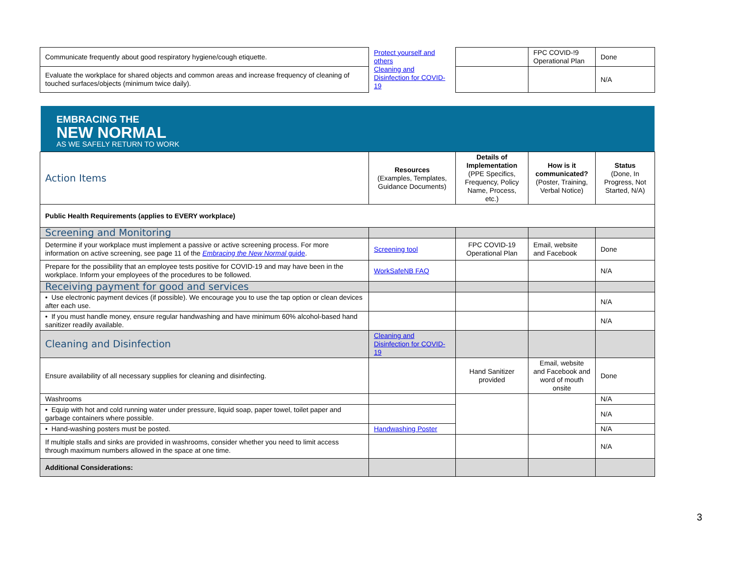| Communicate frequently about good respiratory hygiene/cough etiquette. | Protect yourself and others Cleaning and Disinfection for COVID-19 | | FPC COVID-!9 Operational Plan | Done |
| Evaluate the workplace for shared objects and common areas and increase frequency of cleaning of touched surfaces/objects (minimum twice daily). | | | | N/A |
EMBRACING THE
NEW NORMAL
AS WE SAFELY RETURN TO WORK
| Action Items | Resources (Examples, Templates, Guidance Documents) | Details of Implementation (PPE Specifics, Frequency, Policy Name, Process, etc.) | How is it communicated? (Poster, Training, Verbal Notice) | Status (Done, In Progress, Not Started, N/A) |
| --- | --- | --- | --- | --- |
| Public Health Requirements (applies to EVERY workplace) | | | | |
| Screening and Monitoring | | | | |
| Determine if your workplace must implement a passive or active screening process. For more information on active screening, see page 11 of the Embracing the New Normal guide . | Screening tool | FPC COVID-19 Operational Plan | Email, website and Facebook | Done |
| Prepare for the possibility that an employee tests positive for COVID-19 and may have been in the workplace. Inform your employees of the procedures to be followed. | WorkSafeNB FAQ | | | N/A |
| Receiving payment for good and services | | | | |
| • Use electronic payment devices (if possible). We encourage you to use the tap option or clean devices after each use. | | | | N/A |
| • If you must handle money, ensure regular handwashing and have minimum 60% alcohol-based hand sanitizer readily available. | | | | N/A |
| Cleaning and Disinfection | Cleaning and Disinfection for COVID-19 | | | |
| Ensure availability of all necessary supplies for cleaning and disinfecting. | | Hand Sanitizer provided | Email, website and Facebook and word of mouth onsite | Done |
| Washrooms | | | | N/A |
| • Equip with hot and cold running water under pressure, liquid soap, paper towel, toilet paper and garbage containers where possible. | | | | N/A |
| • Hand-washing posters must be posted. | Handwashing Poster | | | N/A |
| If multiple stalls and sinks are provided in washrooms, consider whether you need to limit access through maximum numbers allowed in the space at one time. | | | | N/A |
| Additional Considerations: | | | | |
3